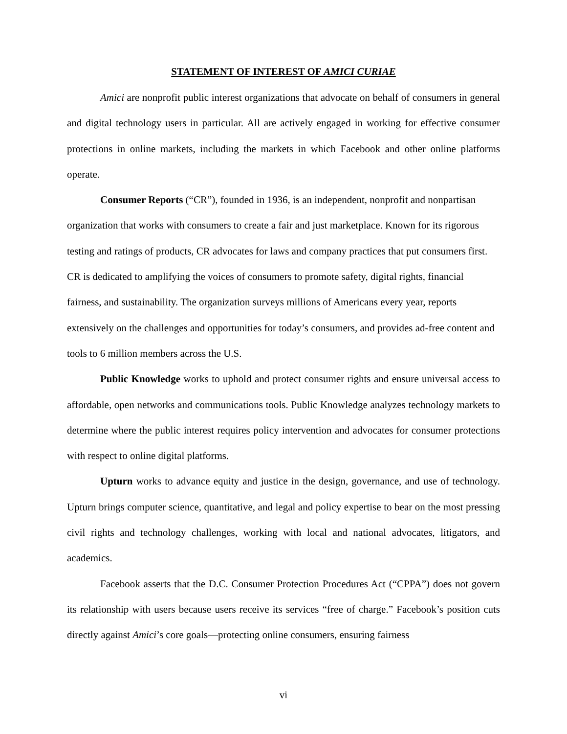STATEMENT OF INTEREST OF AMICI CURIAE
Amici are nonprofit public interest organizations that advocate on behalf of consumers in general and digital technology users in particular. All are actively engaged in working for effective consumer protections in online markets, including the markets in which Facebook and other online platforms operate.
Consumer Reports (“CR”), founded in 1936, is an independent, nonprofit and nonpartisan organization that works with consumers to create a fair and just marketplace. Known for its rigorous testing and ratings of products, CR advocates for laws and company practices that put consumers first. CR is dedicated to amplifying the voices of consumers to promote safety, digital rights, financial fairness, and sustainability. The organization surveys millions of Americans every year, reports extensively on the challenges and opportunities for today’s consumers, and provides ad-free content and tools to 6 million members across the U.S.
Public Knowledge works to uphold and protect consumer rights and ensure universal access to affordable, open networks and communications tools. Public Knowledge analyzes technology markets to determine where the public interest requires policy intervention and advocates for consumer protections with respect to online digital platforms.
Upturn works to advance equity and justice in the design, governance, and use of technology. Upturn brings computer science, quantitative, and legal and policy expertise to bear on the most pressing civil rights and technology challenges, working with local and national advocates, litigators, and academics.
Facebook asserts that the D.C. Consumer Protection Procedures Act (“CPPA”) does not govern its relationship with users because users receive its services “free of charge.” Facebook’s position cuts directly against Amici’s core goals—protecting online consumers, ensuring fairness
vi